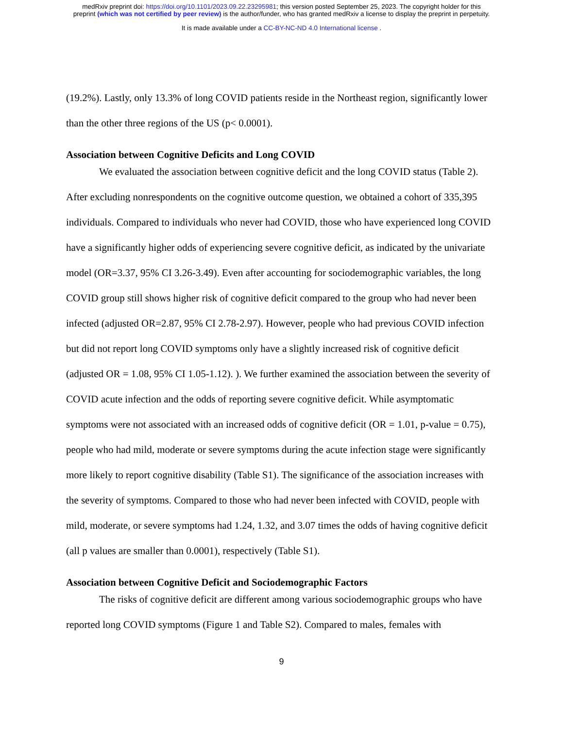medRxiv preprint doi: https://doi.org/10.1101/2023.09.22.23295981; this version posted September 25, 2023. The copyright holder for this
preprint (which was not certified by peer review) is the author/funder, who has granted medRxiv a license to display the preprint in perpetuity.
It is made available under a CC-BY-NC-ND 4.0 International license .
(19.2%). Lastly, only 13.3% of long COVID patients reside in the Northeast region, significantly lower than the other three regions of the US (p< 0.0001).
Association between Cognitive Deficits and Long COVID
We evaluated the association between cognitive deficit and the long COVID status (Table 2). After excluding nonrespondents on the cognitive outcome question, we obtained a cohort of 335,395 individuals. Compared to individuals who never had COVID, those who have experienced long COVID have a significantly higher odds of experiencing severe cognitive deficit, as indicated by the univariate model (OR=3.37, 95% CI 3.26-3.49). Even after accounting for sociodemographic variables, the long COVID group still shows higher risk of cognitive deficit compared to the group who had never been infected (adjusted OR=2.87, 95% CI 2.78-2.97). However, people who had previous COVID infection but did not report long COVID symptoms only have a slightly increased risk of cognitive deficit (adjusted OR = 1.08, 95% CI 1.05-1.12). ). We further examined the association between the severity of COVID acute infection and the odds of reporting severe cognitive deficit. While asymptomatic symptoms were not associated with an increased odds of cognitive deficit (OR = 1.01, p-value = 0.75), people who had mild, moderate or severe symptoms during the acute infection stage were significantly more likely to report cognitive disability (Table S1). The significance of the association increases with the severity of symptoms. Compared to those who had never been infected with COVID, people with mild, moderate, or severe symptoms had 1.24, 1.32, and 3.07 times the odds of having cognitive deficit (all p values are smaller than 0.0001), respectively (Table S1).
Association between Cognitive Deficit and Sociodemographic Factors
The risks of cognitive deficit are different among various sociodemographic groups who have reported long COVID symptoms (Figure 1 and Table S2). Compared to males, females with
9